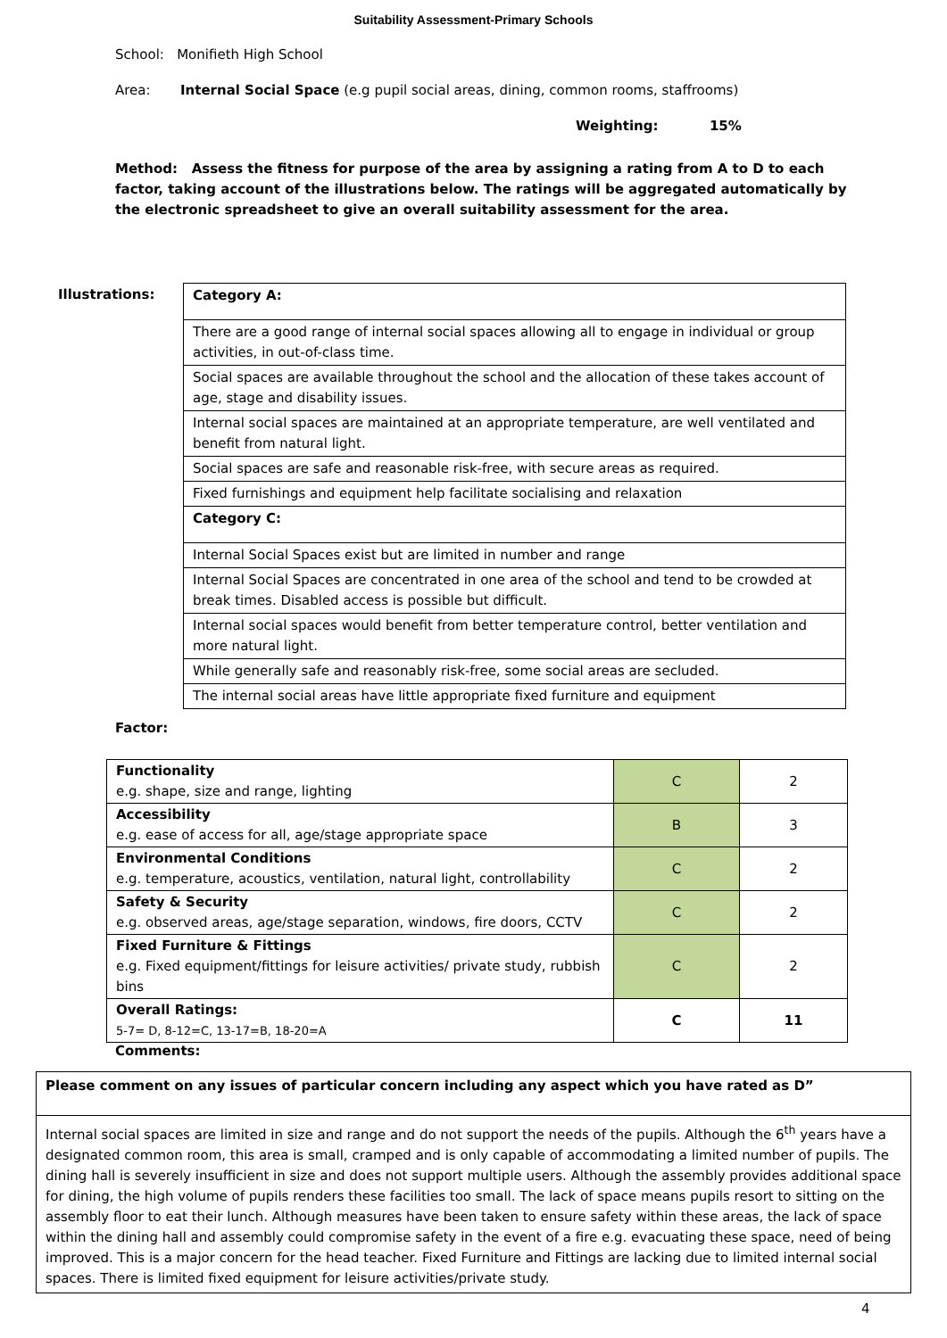Suitability Assessment-Primary Schools
School: Monifieth High School
Area: Internal Social Space (e.g pupil social areas, dining, common rooms, staffrooms)
Weighting: 15%
Method: Assess the fitness for purpose of the area by assigning a rating from A to D to each factor, taking account of the illustrations below. The ratings will be aggregated automatically by the electronic spreadsheet to give an overall suitability assessment for the area.
Illustrations:
| Category A: |
| There are a good range of internal social spaces allowing all to engage in individual or group activities, in out-of-class time. |
| Social spaces are available throughout the school and the allocation of these takes account of age, stage and disability issues. |
| Internal social spaces are maintained at an appropriate temperature, are well ventilated and benefit from natural light. |
| Social spaces are safe and reasonable risk-free, with secure areas as required. |
| Fixed furnishings and equipment help facilitate socialising and relaxation |
| Category C: |
| Internal Social Spaces exist but are limited in number and range |
| Internal Social Spaces are concentrated in one area of the school and tend to be crowded at break times. Disabled access is possible but difficult. |
| Internal social spaces would benefit from better temperature control, better ventilation and more natural light. |
| While generally safe and reasonably risk-free, some social areas are secluded. |
| The internal social areas have little appropriate fixed furniture and equipment |
Factor:
| Functionality e.g. shape, size and range, lighting | C | 2 |
| Accessibility e.g. ease of access for all, age/stage appropriate space | B | 3 |
| Environmental Conditions e.g. temperature, acoustics, ventilation, natural light, controllability | C | 2 |
| Safety & Security e.g. observed areas, age/stage separation, windows, fire doors, CCTV | C | 2 |
| Fixed Furniture & Fittings e.g. Fixed equipment/fittings for leisure activities/ private study, rubbish bins | C | 2 |
| Overall Ratings: 5-7= D, 8-12=C, 13-17=B, 18-20=A | C | 11 |
Comments:
| Please comment on any issues of particular concern including any aspect which you have rated as D” |
| Internal social spaces are limited in size and range and do not support the needs of the pupils. Although the 6<sup>th</sup> years have a designated common room, this area is small, cramped and is only capable of accommodating a limited number of pupils. The dining hall is severely insufficient in size and does not support multiple users. Although the assembly provides additional space for dining, the high volume of pupils renders these facilities too small. The lack of space means pupils resort to sitting on the assembly floor to eat their lunch. Although measures have been taken to ensure safety within these areas, the lack of space within the dining hall and assembly could compromise safety in the event of a fire e.g. evacuating these space, need of being improved. This is a major concern for the head teacher. Fixed Furniture and Fittings are lacking due to limited internal social spaces. There is limited fixed equipment for leisure activities/private study. |
4